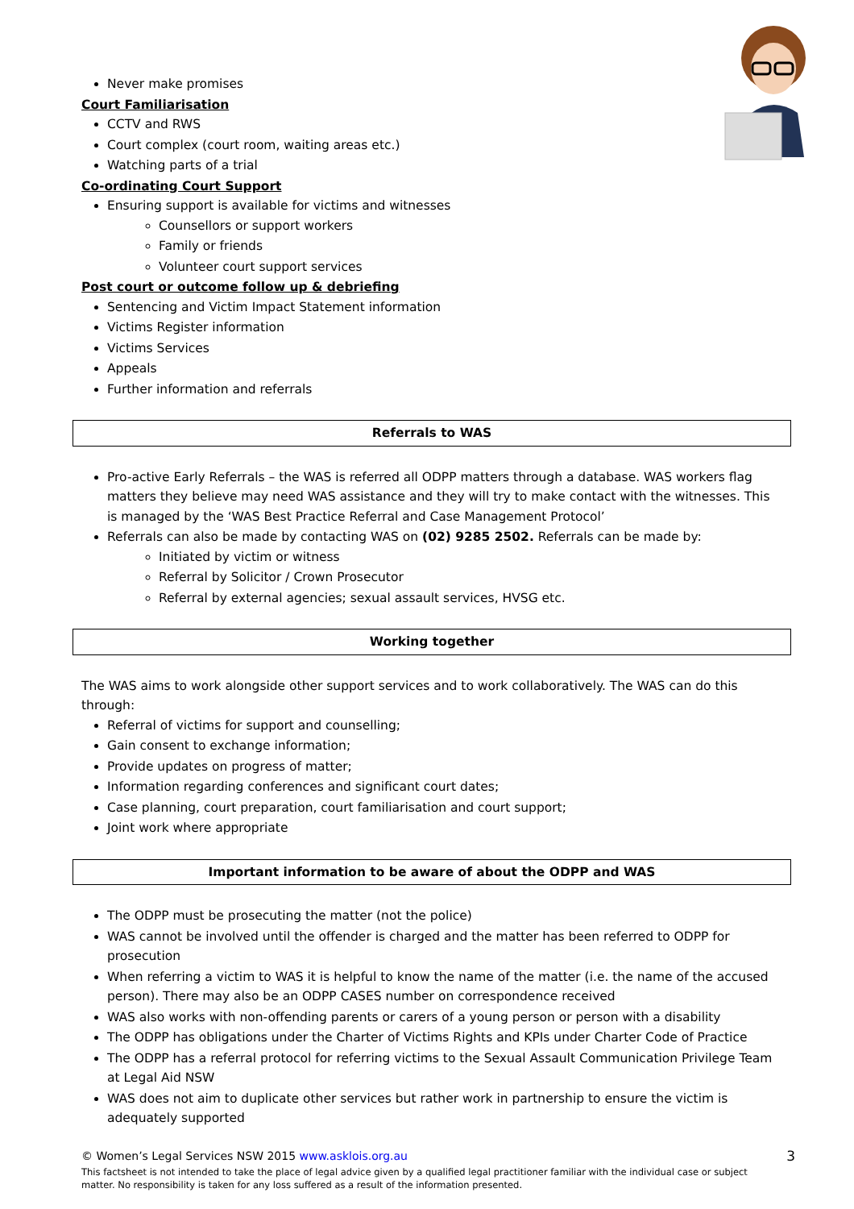Never make promises
Court Familiarisation
CCTV and RWS
Court complex (court room, waiting areas etc.)
Watching parts of a trial
Co-ordinating Court Support
Ensuring support is available for victims and witnesses
Counsellors or support workers
Family or friends
Volunteer court support services
Post court or outcome follow up & debriefing
Sentencing and Victim Impact Statement information
Victims Register information
Victims Services
Appeals
Further information and referrals
Referrals to WAS
Pro-active Early Referrals – the WAS is referred all ODPP matters through a database. WAS workers flag matters they believe may need WAS assistance and they will try to make contact with the witnesses. This is managed by the ‘WAS Best Practice Referral and Case Management Protocol’
Referrals can also be made by contacting WAS on (02) 9285 2502. Referrals can be made by:
Initiated by victim or witness
Referral by Solicitor / Crown Prosecutor
Referral by external agencies; sexual assault services, HVSG etc.
Working together
The WAS aims to work alongside other support services and to work collaboratively. The WAS can do this through:
Referral of victims for support and counselling;
Gain consent to exchange information;
Provide updates on progress of matter;
Information regarding conferences and significant court dates;
Case planning, court preparation, court familiarisation and court support;
Joint work where appropriate
Important information to be aware of about the ODPP and WAS
The ODPP must be prosecuting the matter (not the police)
WAS cannot be involved until the offender is charged and the matter has been referred to ODPP for prosecution
When referring a victim to WAS it is helpful to know the name of the matter (i.e. the name of the accused person). There may also be an ODPP CASES number on correspondence received
WAS also works with non-offending parents or carers of a young person or person with a disability
The ODPP has obligations under the Charter of Victims Rights and KPIs under Charter Code of Practice
The ODPP has a referral protocol for referring victims to the Sexual Assault Communication Privilege Team at Legal Aid NSW
WAS does not aim to duplicate other services but rather work in partnership to ensure the victim is adequately supported
3 © Women’s Legal Services NSW 2015 www.asklois.org.au
This factsheet is not intended to take the place of legal advice given by a qualified legal practitioner familiar with the individual case or subject matter. No responsibility is taken for any loss suffered as a result of the information presented.